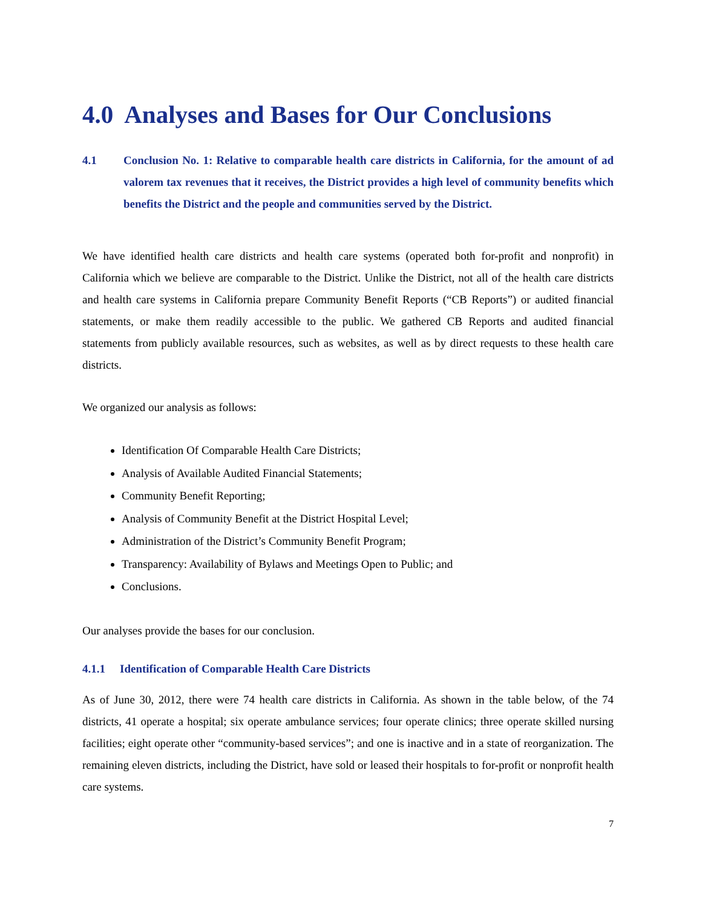4.0 Analyses and Bases for Our Conclusions
4.1 Conclusion No. 1: Relative to comparable health care districts in California, for the amount of ad valorem tax revenues that it receives, the District provides a high level of community benefits which benefits the District and the people and communities served by the District.
We have identified health care districts and health care systems (operated both for-profit and nonprofit) in California which we believe are comparable to the District. Unlike the District, not all of the health care districts and health care systems in California prepare Community Benefit Reports (“CB Reports”) or audited financial statements, or make them readily accessible to the public. We gathered CB Reports and audited financial statements from publicly available resources, such as websites, as well as by direct requests to these health care districts.
We organized our analysis as follows:
Identification Of Comparable Health Care Districts;
Analysis of Available Audited Financial Statements;
Community Benefit Reporting;
Analysis of Community Benefit at the District Hospital Level;
Administration of the District’s Community Benefit Program;
Transparency: Availability of Bylaws and Meetings Open to Public; and
Conclusions.
Our analyses provide the bases for our conclusion.
4.1.1 Identification of Comparable Health Care Districts
As of June 30, 2012, there were 74 health care districts in California. As shown in the table below, of the 74 districts, 41 operate a hospital; six operate ambulance services; four operate clinics; three operate skilled nursing facilities; eight operate other “community-based services”; and one is inactive and in a state of reorganization. The remaining eleven districts, including the District, have sold or leased their hospitals to for-profit or nonprofit health care systems.
7